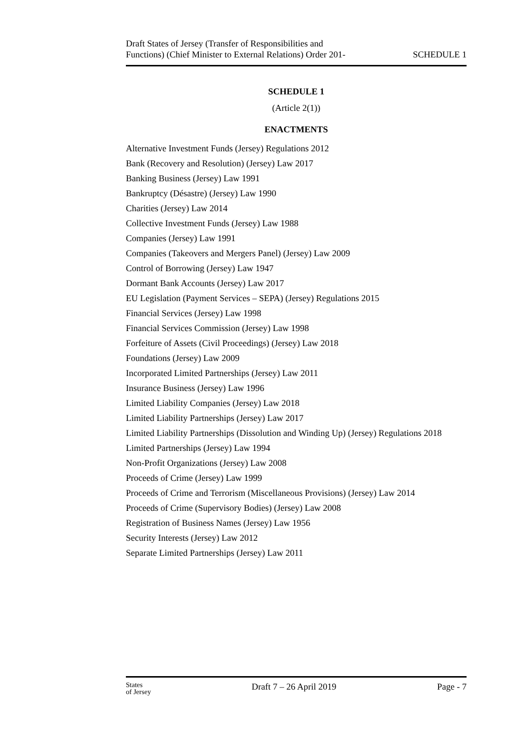Draft States of Jersey (Transfer of Responsibilities and
Functions) (Chief Minister to External Relations) Order 201-
SCHEDULE 1
SCHEDULE 1
(Article 2(1))
ENACTMENTS
Alternative Investment Funds (Jersey) Regulations 2012
Bank (Recovery and Resolution) (Jersey) Law 2017
Banking Business (Jersey) Law 1991
Bankruptcy (Désastre) (Jersey) Law 1990
Charities (Jersey) Law 2014
Collective Investment Funds (Jersey) Law 1988
Companies (Jersey) Law 1991
Companies (Takeovers and Mergers Panel) (Jersey) Law 2009
Control of Borrowing (Jersey) Law 1947
Dormant Bank Accounts (Jersey) Law 2017
EU Legislation (Payment Services – SEPA) (Jersey) Regulations 2015
Financial Services (Jersey) Law 1998
Financial Services Commission (Jersey) Law 1998
Forfeiture of Assets (Civil Proceedings) (Jersey) Law 2018
Foundations (Jersey) Law 2009
Incorporated Limited Partnerships (Jersey) Law 2011
Insurance Business (Jersey) Law 1996
Limited Liability Companies (Jersey) Law 2018
Limited Liability Partnerships (Jersey) Law 2017
Limited Liability Partnerships (Dissolution and Winding Up) (Jersey) Regulations 2018
Limited Partnerships (Jersey) Law 1994
Non-Profit Organizations (Jersey) Law 2008
Proceeds of Crime (Jersey) Law 1999
Proceeds of Crime and Terrorism (Miscellaneous Provisions) (Jersey) Law 2014
Proceeds of Crime (Supervisory Bodies) (Jersey) Law 2008
Registration of Business Names (Jersey) Law 1956
Security Interests (Jersey) Law 2012
Separate Limited Partnerships (Jersey) Law 2011
States
of Jersey
Draft 7 – 26 April 2019 Page - 7